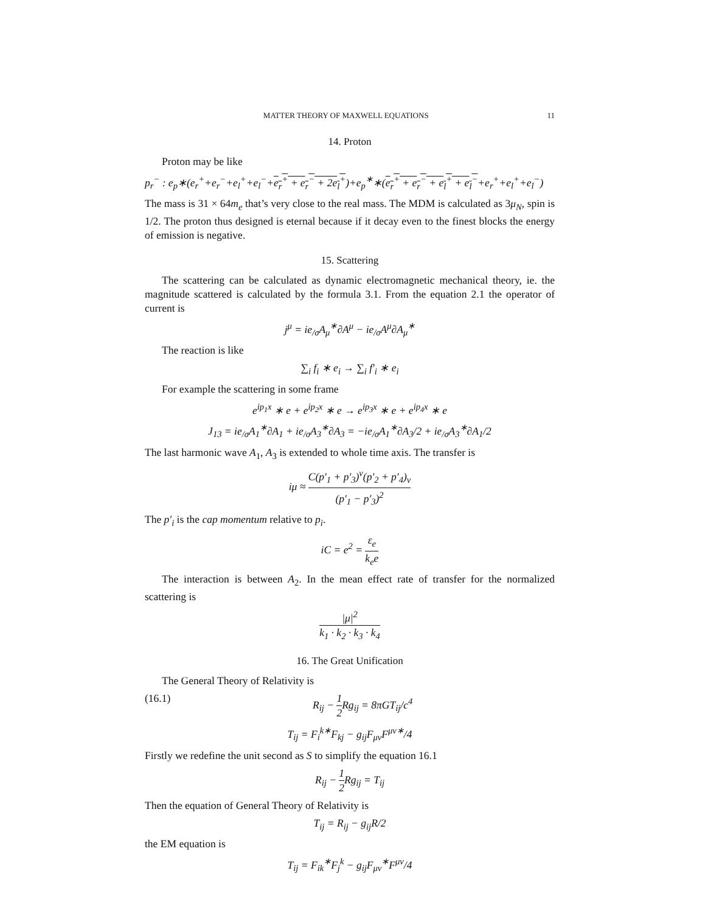MATTER THEORY OF MAXWELL EQUATIONS 11
14. Proton
Proton may be like
p<sub>r</sub><sup>−</sup> : e<sub>p</sub>∗(e<sub>r</sub><sup>+</sup>+e<sub>r</sub><sup>−</sup>+e<sub>l</sub><sup>+</sup>+e<sub>l</sub><sup>−</sup>+e<sub>r</sub><sup>+</sup> + e<sub>r</sub><sup>−</sup> + 2e<sub>l</sub><sup>+</sup>)+e<sub>p</sub><sup>∗</sup>∗(e<sub>r</sub><sup>+</sup> + e<sub>r</sub><sup>−</sup> + e<sub>l</sub><sup>+</sup> + e<sub>l</sub><sup>−</sup>+e<sub>r</sub><sup>+</sup>+e<sub>l</sub><sup>+</sup>+e<sub>l</sub><sup>−</sup>)
The mass is 31 × 64m<sub>e</sub> that’s very close to the real mass. The MDM is calculated as 3μ<sub>N</sub>, spin is 1/2. The proton thus designed is eternal because if it decay even to the finest blocks the energy of emission is negative.
15. Scattering
The scattering can be calculated as dynamic electromagnetic mechanical theory, ie. the magnitude scattered is calculated by the formula 3.1. From the equation 2.1 the operator of current is
j<sup>μ</sup> = ie<sub>/σ</sub>A<sub>μ</sub><sup>∗</sup>∂A<sup>μ</sup> − ie<sub>/σ</sub>A<sup>μ</sup>∂A<sub>μ</sub><sup>∗</sup>
The reaction is like
∑<sub>i</sub> f<sub>i</sub> ∗ e<sub>i</sub> → ∑<sub>i</sub> f′<sub>i</sub> ∗ e<sub>i</sub>
For example the scattering in some frame
e<sup>ip<sub>1</sub>x</sup> ∗ e + e<sup>ip<sub>2</sub>x</sup> ∗ e → e<sup>ip<sub>3</sub>x</sup> ∗ e + e<sup>ip<sub>4</sub>x</sup> ∗ e
J<sub>13</sub> = ie<sub>/σ</sub>A<sub>1</sub><sup>∗</sup>∂A<sub>1</sub> + ie<sub>/σ</sub>A<sub>3</sub><sup>∗</sup>∂A<sub>3</sub> = −ie<sub>/σ</sub>A<sub>1</sub><sup>∗</sup>∂A<sub>3</sub>/2 + ie<sub>/σ</sub>A<sub>3</sub><sup>∗</sup>∂A<sub>1</sub>/2
The last harmonic wave A<sub>1</sub>, A<sub>3</sub> is extended to whole time axis. The transfer is
iμ ≈ C(p′<sub>1</sub> + p′<sub>3</sub>)<sup>ν</sup>(p′<sub>2</sub> + p′<sub>4</sub>)<sub>ν</sub> (p′<sub>1</sub> − p′<sub>3</sub>)<sup>2</sup>
The p′<sub>i</sub> is the cap momentum relative to p<sub>i</sub>.
iC = e<sup>2</sup> = ε<sub>e</sub> k<sub>e</sub>e
The interaction is between A<sub>2</sub>. In the mean effect rate of transfer for the normalized scattering is
|μ|<sup>2</sup> k<sub>1</sub> · k<sub>2</sub> · k<sub>3</sub> · k<sub>4</sub>
16. The Great Unification
The General Theory of Relativity is
(16.1) R<sub>ij</sub> − 1 2 Rg<sub>ij</sub> = 8πGT<sub>ij</sub>/c<sup>4</sup>
T<sub>ij</sub> = F<sub>i</sub><sup>k∗</sup>F<sub>kj</sub> − g<sub>ij</sub>F<sub>μν</sub>F<sup>μν∗</sup>/4
Firstly we redefine the unit second as S to simplify the equation 16.1
R<sub>ij</sub> − 1 2 Rg<sub>ij</sub> = T<sub>ij</sub>
Then the equation of General Theory of Relativity is
T<sub>ij</sub> = R<sub>ij</sub> − g<sub>ij</sub>R/2
the EM equation is
T<sub>ij</sub> = F<sub>ik</sub><sup>∗</sup>F<sub>j</sub><sup>k</sup> − g<sub>ij</sub>F<sub>μν</sub><sup>∗</sup>F<sup>μν</sup>/4